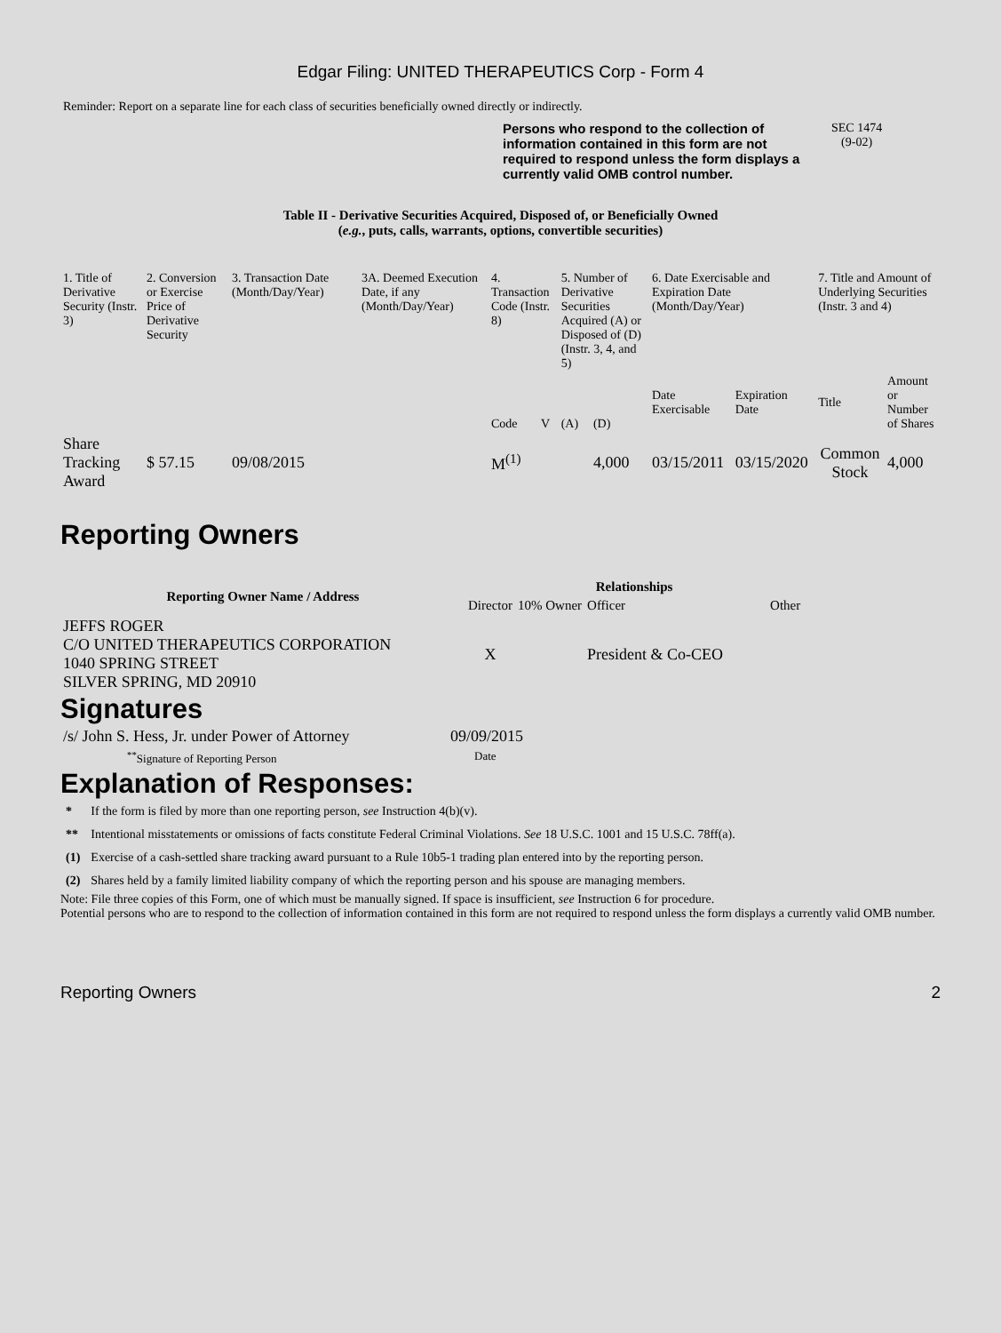Edgar Filing: UNITED THERAPEUTICS Corp - Form 4
Reminder: Report on a separate line for each class of securities beneficially owned directly or indirectly.
Persons who respond to the collection of information contained in this form are not required to respond unless the form displays a currently valid OMB control number. SEC 1474
(9-02)
Table II - Derivative Securities Acquired, Disposed of, or Beneficially Owned
(e.g., puts, calls, warrants, options, convertible securities)
| 1. Title of Derivative Security (Instr. 3) | 2. Conversion or Exercise Price of Derivative Security | 3. Transaction Date (Month/Day/Year) | 3A. Deemed Execution Date, if any (Month/Day/Year) | 4. Transaction Code (Instr. 8) | | 5. Number of Derivative Securities Acquired (A) or Disposed of (D) (Instr. 3, 4, and 5) | | 6. Date Exercisable and Expiration Date (Month/Day/Year) | | 7. Title and Amount of Underlying Securities (Instr. 3 and 4) | |
| --- | --- | --- | --- | --- | --- | --- | --- | --- | --- | --- | --- |
| | | | | Code | V | (A) | (D) | Date Exercisable | Expiration Date | Title | Amount or Number of Shares |
| Share Tracking Award | $ 57.15 | 09/08/2015 | | M<sup>(1)</sup> | | | 4,000 | 03/15/2011 | 03/15/2020 | Common Stock | 4,000 |
Reporting Owners
| Reporting Owner Name / Address | Relationships | | | |
| --- | --- | --- | --- | --- |
| | Director | 10% Owner | Officer | Other |
| JEFFS ROGER C/O UNITED THERAPEUTICS CORPORATION 1040 SPRING STREET SILVER SPRING, MD 20910 | X | | President & Co-CEO | |
Signatures
| /s/ John S. Hess, Jr. under Power of Attorney | 09/09/2015 |
| <sup>**</sup> Signature of Reporting Person | Date |
Explanation of Responses:
| * | If the form is filed by more than one reporting person, see Instruction 4(b)(v). |
| ** | Intentional misstatements or omissions of facts constitute Federal Criminal Violations. See 18 U.S.C. 1001 and 15 U.S.C. 78ff(a). |
| (1) | Exercise of a cash-settled share tracking award pursuant to a Rule 10b5-1 trading plan entered into by the reporting person. |
| (2) | Shares held by a family limited liability company of which the reporting person and his spouse are managing members. |
Note: File three copies of this Form, one of which must be manually signed. If space is insufficient, see Instruction 6 for procedure.
Potential persons who are to respond to the collection of information contained in this form are not required to respond unless the form displays a currently valid OMB number.
Reporting Owners 2